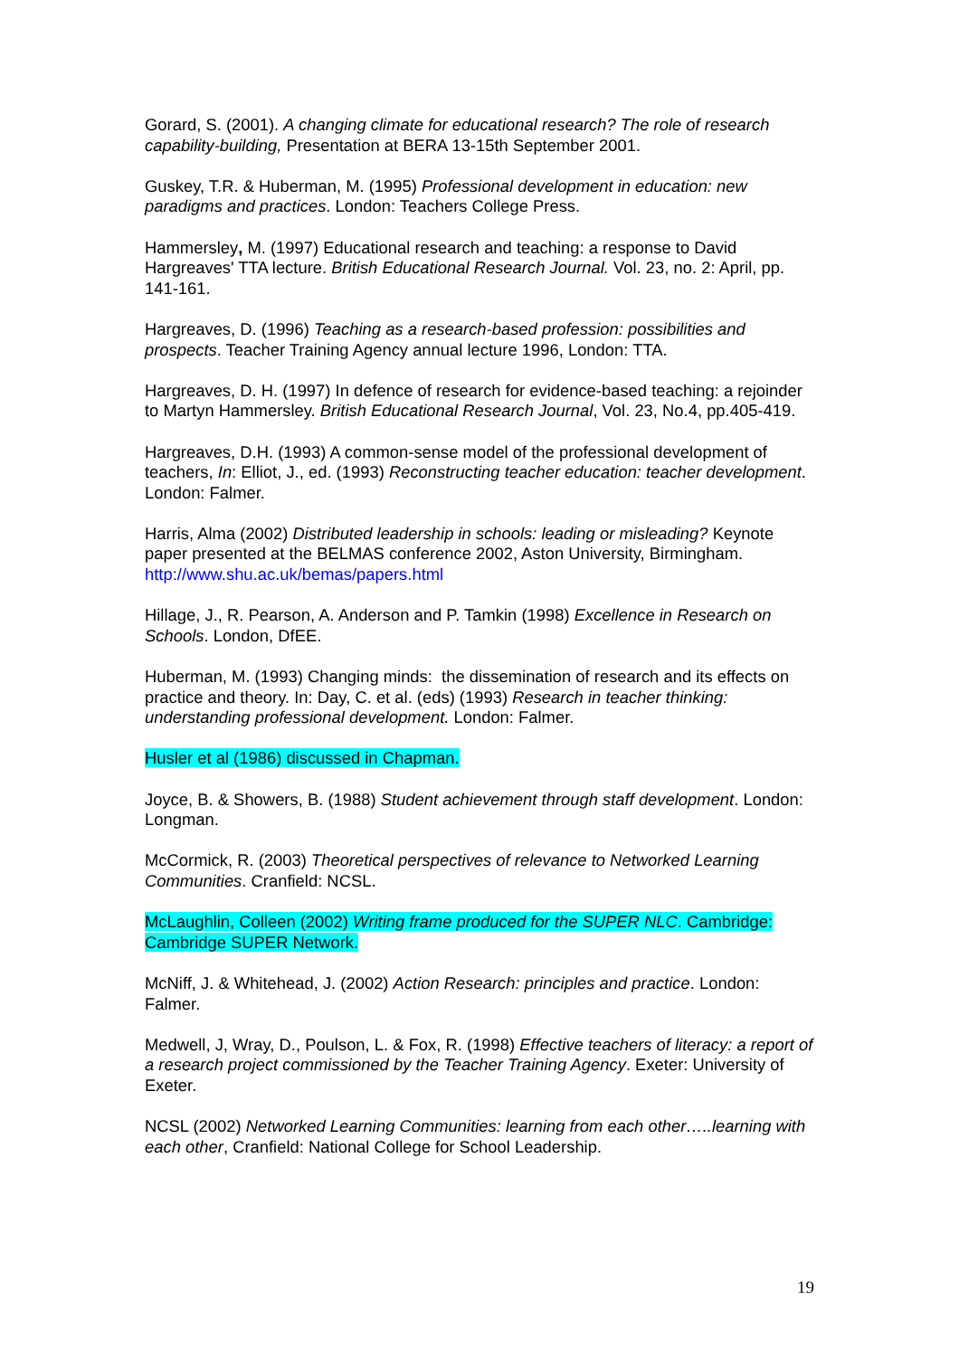Gorard, S. (2001). A changing climate for educational research? The role of research capability-building, Presentation at BERA 13-15th September 2001.
Guskey, T.R. & Huberman, M. (1995) Professional development in education: new paradigms and practices. London: Teachers College Press.
Hammersley, M. (1997) Educational research and teaching: a response to David Hargreaves' TTA lecture. British Educational Research Journal. Vol. 23, no. 2: April, pp. 141-161.
Hargreaves, D. (1996) Teaching as a research-based profession: possibilities and prospects. Teacher Training Agency annual lecture 1996, London: TTA.
Hargreaves, D. H. (1997) In defence of research for evidence-based teaching: a rejoinder to Martyn Hammersley. British Educational Research Journal, Vol. 23, No.4, pp.405-419.
Hargreaves, D.H. (1993) A common-sense model of the professional development of teachers, In: Elliot, J., ed. (1993) Reconstructing teacher education: teacher development. London: Falmer.
Harris, Alma (2002) Distributed leadership in schools: leading or misleading? Keynote paper presented at the BELMAS conference 2002, Aston University, Birmingham.
http://www.shu.ac.uk/bemas/papers.html
Hillage, J., R. Pearson, A. Anderson and P. Tamkin (1998) Excellence in Research on Schools. London, DfEE.
Huberman, M. (1993) Changing minds: the dissemination of research and its effects on practice and theory. In: Day, C. et al. (eds) (1993) Research in teacher thinking: understanding professional development. London: Falmer.
Husler et al (1986) discussed in Chapman.
Joyce, B. & Showers, B. (1988) Student achievement through staff development. London: Longman.
McCormick, R. (2003) Theoretical perspectives of relevance to Networked Learning Communities. Cranfield: NCSL.
McLaughlin, Colleen (2002) Writing frame produced for the SUPER NLC. Cambridge: Cambridge SUPER Network.
McNiff, J. & Whitehead, J. (2002) Action Research: principles and practice. London: Falmer.
Medwell, J, Wray, D., Poulson, L. & Fox, R. (1998) Effective teachers of literacy: a report of a research project commissioned by the Teacher Training Agency. Exeter: University of Exeter.
NCSL (2002) Networked Learning Communities: learning from each other…..learning with each other, Cranfield: National College for School Leadership.
19